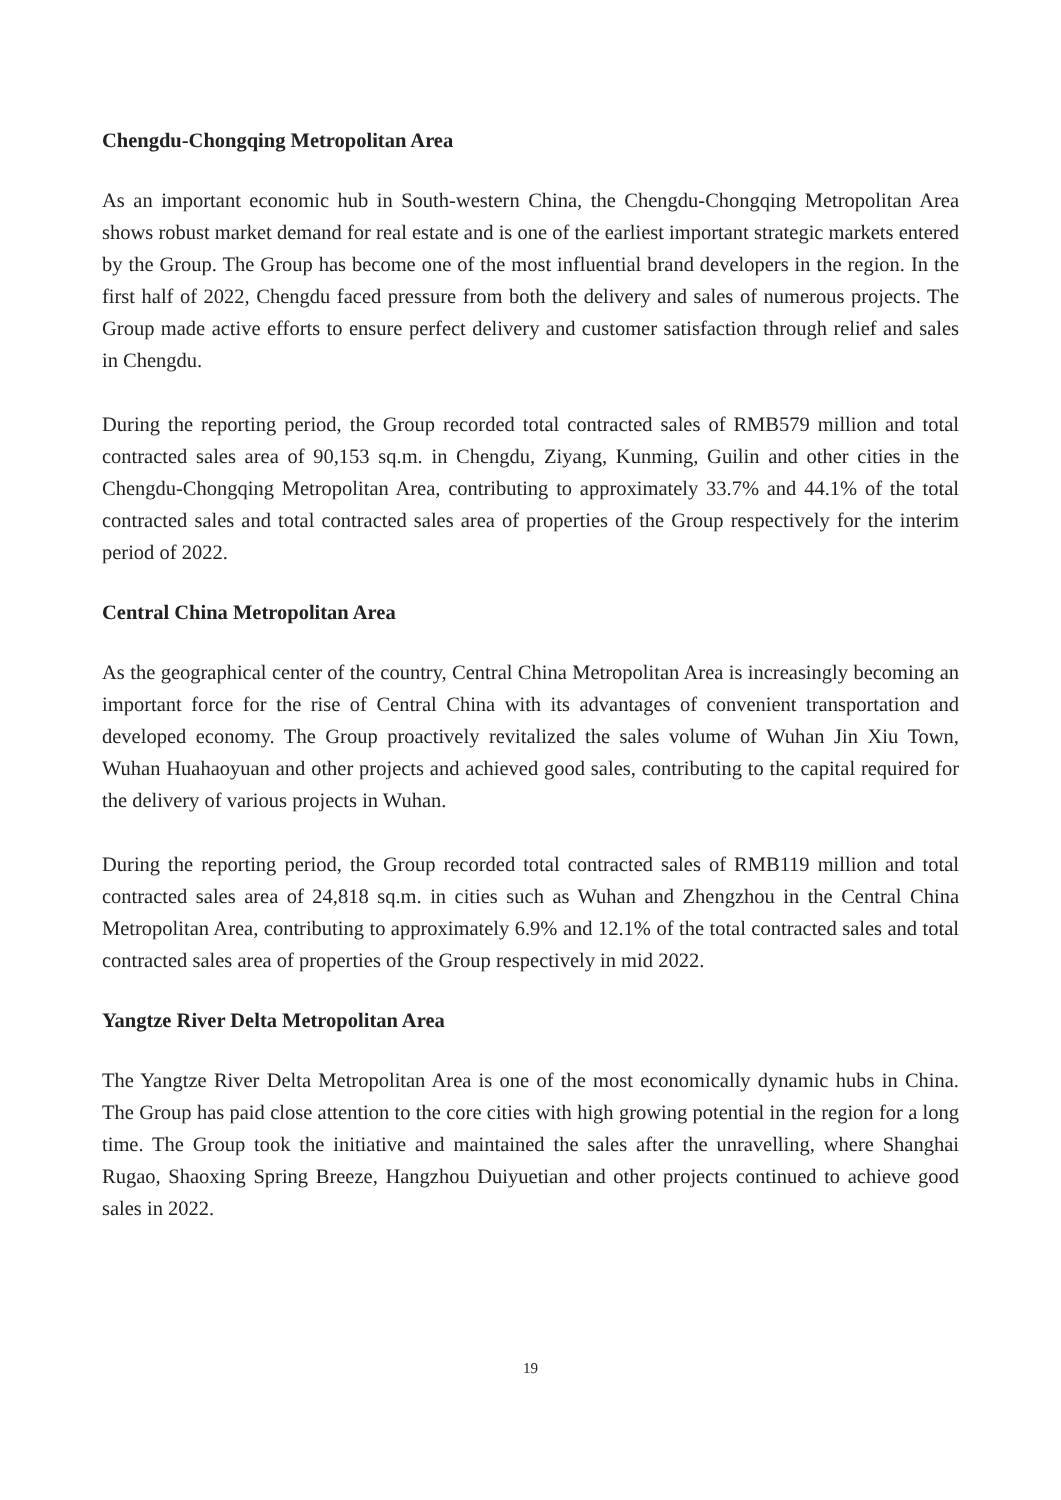Chengdu-Chongqing Metropolitan Area
As an important economic hub in South-western China, the Chengdu-Chongqing Metropolitan Area shows robust market demand for real estate and is one of the earliest important strategic markets entered by the Group. The Group has become one of the most influential brand developers in the region. In the first half of 2022, Chengdu faced pressure from both the delivery and sales of numerous projects. The Group made active efforts to ensure perfect delivery and customer satisfaction through relief and sales in Chengdu.
During the reporting period, the Group recorded total contracted sales of RMB579 million and total contracted sales area of 90,153 sq.m. in Chengdu, Ziyang, Kunming, Guilin and other cities in the Chengdu-Chongqing Metropolitan Area, contributing to approximately 33.7% and 44.1% of the total contracted sales and total contracted sales area of properties of the Group respectively for the interim period of 2022.
Central China Metropolitan Area
As the geographical center of the country, Central China Metropolitan Area is increasingly becoming an important force for the rise of Central China with its advantages of convenient transportation and developed economy. The Group proactively revitalized the sales volume of Wuhan Jin Xiu Town, Wuhan Huahaoyuan and other projects and achieved good sales, contributing to the capital required for the delivery of various projects in Wuhan.
During the reporting period, the Group recorded total contracted sales of RMB119 million and total contracted sales area of 24,818 sq.m. in cities such as Wuhan and Zhengzhou in the Central China Metropolitan Area, contributing to approximately 6.9% and 12.1% of the total contracted sales and total contracted sales area of properties of the Group respectively in mid 2022.
Yangtze River Delta Metropolitan Area
The Yangtze River Delta Metropolitan Area is one of the most economically dynamic hubs in China. The Group has paid close attention to the core cities with high growing potential in the region for a long time. The Group took the initiative and maintained the sales after the unravelling, where Shanghai Rugao, Shaoxing Spring Breeze, Hangzhou Duiyuetian and other projects continued to achieve good sales in 2022.
19